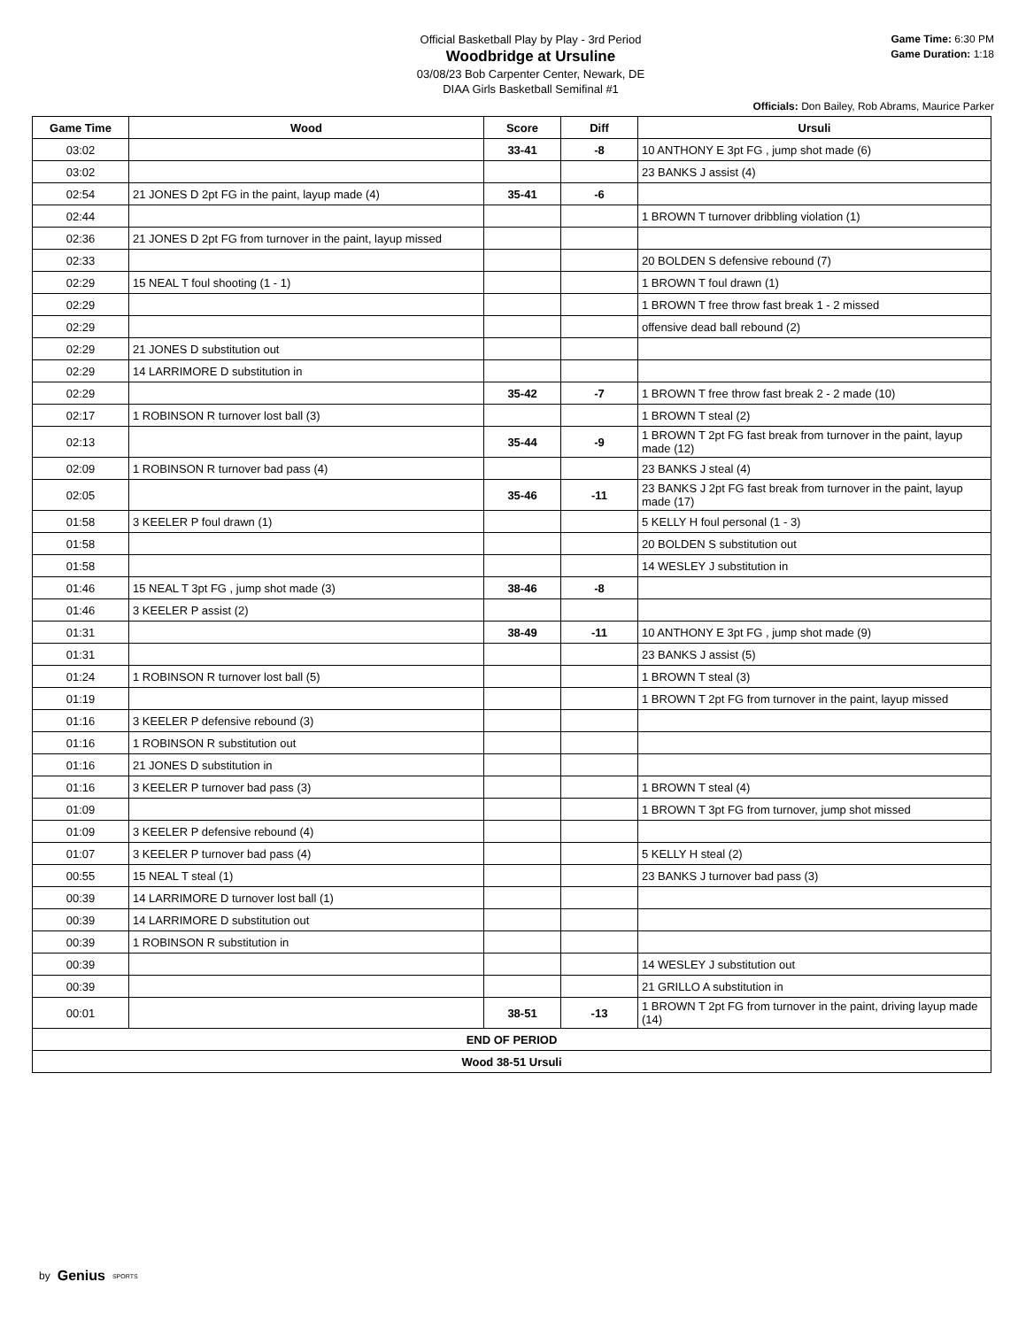Official Basketball Play by Play - 3rd Period
Woodbridge at Ursuline
03/08/23 Bob Carpenter Center, Newark, DE
DIAA Girls Basketball Semifinal #1
Game Time: 6:30 PM
Game Duration: 1:18
Officials: Don Bailey, Rob Abrams, Maurice Parker
| Game Time | Wood | Score | Diff | Ursuli |
| --- | --- | --- | --- | --- |
| 03:02 | | 33-41 | -8 | 10 ANTHONY E 3pt FG , jump shot made (6) |
| 03:02 | | | | 23 BANKS J assist (4) |
| 02:54 | 21 JONES D 2pt FG in the paint, layup made (4) | 35-41 | -6 | |
| 02:44 | | | | 1 BROWN T turnover dribbling violation (1) |
| 02:36 | 21 JONES D 2pt FG from turnover in the paint, layup missed | | | |
| 02:33 | | | | 20 BOLDEN S defensive rebound (7) |
| 02:29 | 15 NEAL T foul shooting (1 - 1) | | | 1 BROWN T foul drawn (1) |
| 02:29 | | | | 1 BROWN T free throw fast break 1 - 2 missed |
| 02:29 | | | | offensive dead ball rebound (2) |
| 02:29 | 21 JONES D substitution out | | | |
| 02:29 | 14 LARRIMORE D substitution in | | | |
| 02:29 | | 35-42 | -7 | 1 BROWN T free throw fast break 2 - 2 made (10) |
| 02:17 | 1 ROBINSON R turnover lost ball (3) | | | 1 BROWN T steal (2) |
| 02:13 | | 35-44 | -9 | 1 BROWN T 2pt FG fast break from turnover in the paint, layup made (12) |
| 02:09 | 1 ROBINSON R turnover bad pass (4) | | | 23 BANKS J steal (4) |
| 02:05 | | 35-46 | -11 | 23 BANKS J 2pt FG fast break from turnover in the paint, layup made (17) |
| 01:58 | 3 KEELER P foul drawn (1) | | | 5 KELLY H foul personal (1 - 3) |
| 01:58 | | | | 20 BOLDEN S substitution out |
| 01:58 | | | | 14 WESLEY J substitution in |
| 01:46 | 15 NEAL T 3pt FG , jump shot made (3) | 38-46 | -8 | |
| 01:46 | 3 KEELER P assist (2) | | | |
| 01:31 | | 38-49 | -11 | 10 ANTHONY E 3pt FG , jump shot made (9) |
| 01:31 | | | | 23 BANKS J assist (5) |
| 01:24 | 1 ROBINSON R turnover lost ball (5) | | | 1 BROWN T steal (3) |
| 01:19 | | | | 1 BROWN T 2pt FG from turnover in the paint, layup missed |
| 01:16 | 3 KEELER P defensive rebound (3) | | | |
| 01:16 | 1 ROBINSON R substitution out | | | |
| 01:16 | 21 JONES D substitution in | | | |
| 01:16 | 3 KEELER P turnover bad pass (3) | | | 1 BROWN T steal (4) |
| 01:09 | | | | 1 BROWN T 3pt FG from turnover, jump shot missed |
| 01:09 | 3 KEELER P defensive rebound (4) | | | |
| 01:07 | 3 KEELER P turnover bad pass (4) | | | 5 KELLY H steal (2) |
| 00:55 | 15 NEAL T steal (1) | | | 23 BANKS J turnover bad pass (3) |
| 00:39 | 14 LARRIMORE D turnover lost ball (1) | | | |
| 00:39 | 14 LARRIMORE D substitution out | | | |
| 00:39 | 1 ROBINSON R substitution in | | | |
| 00:39 | | | | 14 WESLEY J substitution out |
| 00:39 | | | | 21 GRILLO A substitution in |
| 00:01 | | 38-51 | -13 | 1 BROWN T 2pt FG from turnover in the paint, driving layup made (14) |
| END OF PERIOD | | | | |
| Wood 38-51 Ursuli | | | | |
by Genius SPORTS